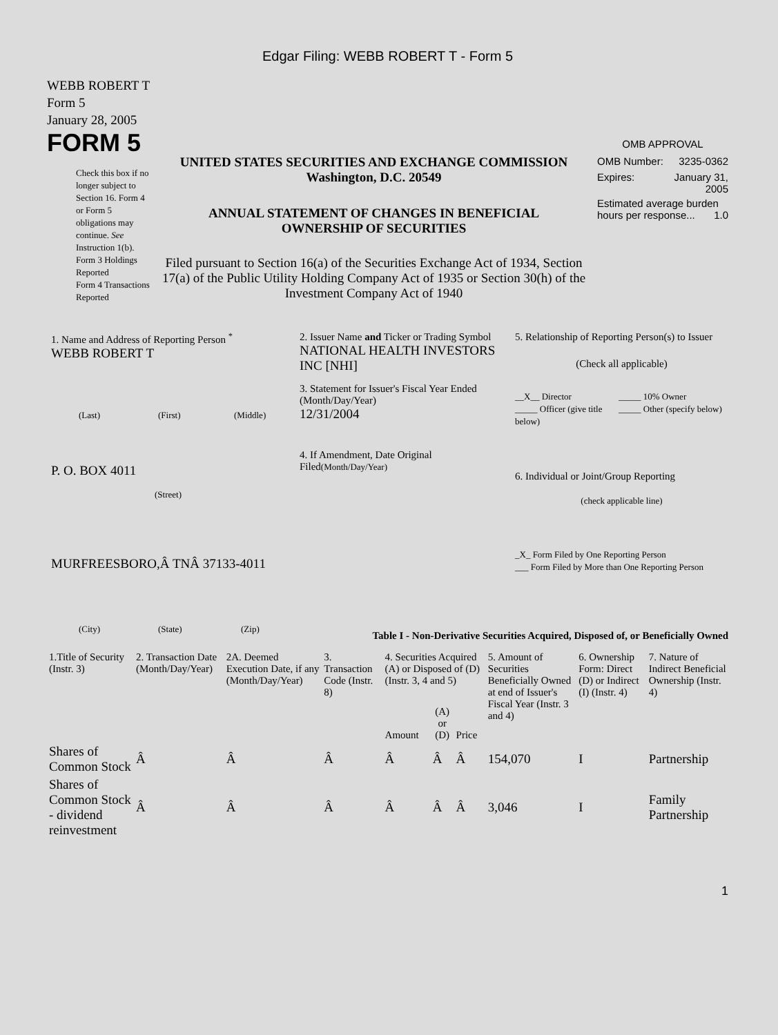Edgar Filing: WEBB ROBERT T - Form 5
WEBB ROBERT T
Form 5
January 28, 2005
FORM 5
Check this box if no longer subject to Section 16. Form 4 or Form 5 obligations may continue. See Instruction 1(b).
Form 3 Holdings Reported
Form 4 Transactions Reported
UNITED STATES SECURITIES AND EXCHANGE COMMISSION
Washington, D.C. 20549
ANNUAL STATEMENT OF CHANGES IN BENEFICIAL
OWNERSHIP OF SECURITIES
Filed pursuant to Section 16(a) of the Securities Exchange Act of 1934, Section 17(a) of the Public Utility Holding Company Act of 1935 or Section 30(h) of the Investment Company Act of 1940
OMB APPROVAL
OMB Number: 3235-0362
Expires: January 31,
2005
Estimated average burden hours per response... 1.0
1. Name and Address of Reporting Person <sup>*</sup>
WEBB ROBERT T
(Last) (First) (Middle)
P. O. BOX 4011
(Street)
MURFREESBORO,Â TNÂ 37133-4011
(City) (State) (Zip)
2. Issuer Name and Ticker or Trading Symbol
NATIONAL HEALTH INVESTORS INC [NHI]
3. Statement for Issuer's Fiscal Year Ended (Month/Day/Year)
12/31/2004
4. If Amendment, Date Original Filed(Month/Day/Year)
5. Relationship of Reporting Person(s) to Issuer
(Check all applicable)
__X__ Director
_____ Officer (give title below) _____ 10% Owner
_____ Other (specify below)
6. Individual or Joint/Group Reporting
(check applicable line)
_X_ Form Filed by One Reporting Person
___ Form Filed by More than One Reporting Person
Table I - Non-Derivative Securities Acquired, Disposed of, or Beneficially Owned
| 1.Title of Security (Instr. 3) | 2. Transaction Date (Month/Day/Year) | 2A. Deemed Execution Date, if any (Month/Day/Year) | 3. Transaction Code (Instr. 8) | 4. Securities Acquired (A) or Disposed of (D) (Instr. 3, 4 and 5) | | | 5. Amount of Securities Beneficially Owned at end of Issuer's Fiscal Year (Instr. 3 and 4) | 6. Ownership Form: Direct (D) or Indirect (I) (Instr. 4) | 7. Nature of Indirect Beneficial Ownership (Instr. 4) |
| --- | --- | --- | --- | --- | --- | --- | --- | --- | --- |
| | | | | Amount | (A) or (D) | Price | | | |
| Shares of Common Stock | Â | Â | Â | Â | Â | Â | 154,070 | I | Partnership |
| Shares of Common Stock - dividend reinvestment | Â | Â | Â | Â | Â | Â | 3,046 | I | Family Partnership |
1